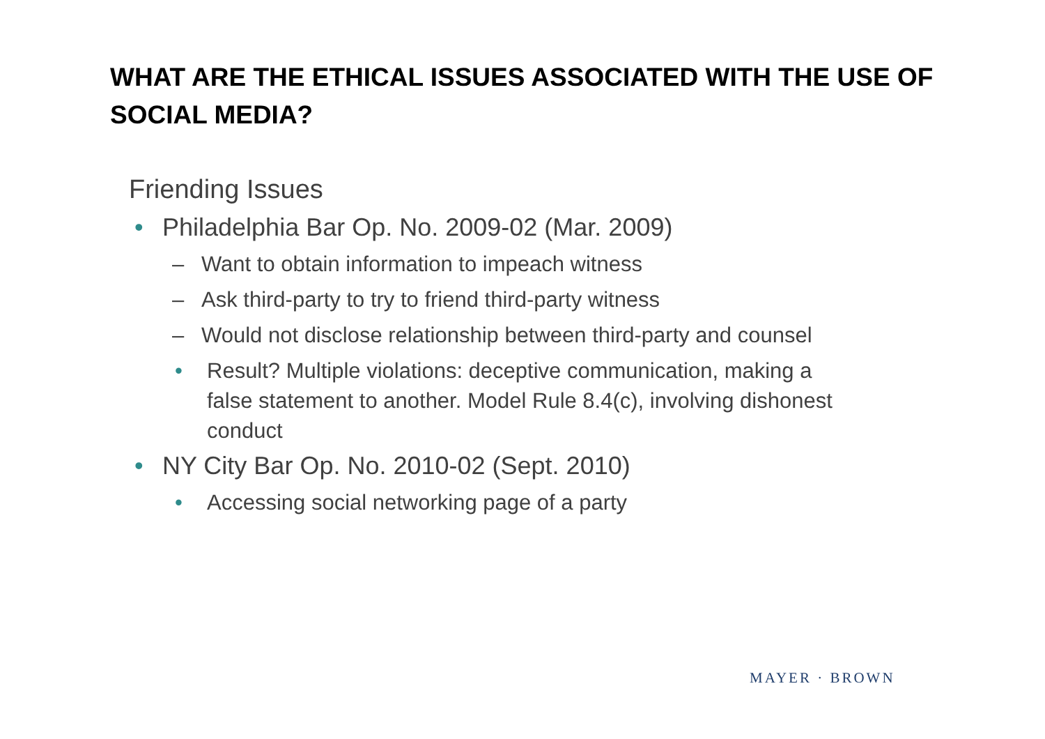WHAT ARE THE ETHICAL ISSUES ASSOCIATED WITH THE USE OF SOCIAL MEDIA?
Friending Issues
• Philadelphia Bar Op. No. 2009-02 (Mar. 2009)
– Want to obtain information to impeach witness
– Ask third-party to try to friend third-party witness
– Would not disclose relationship between third-party and counsel
• Result? Multiple violations: deceptive communication, making a false statement to another. Model Rule 8.4(c), involving dishonest conduct
• NY City Bar Op. No. 2010-02 (Sept. 2010)
• Accessing social networking page of a party
MAYER · BROWN